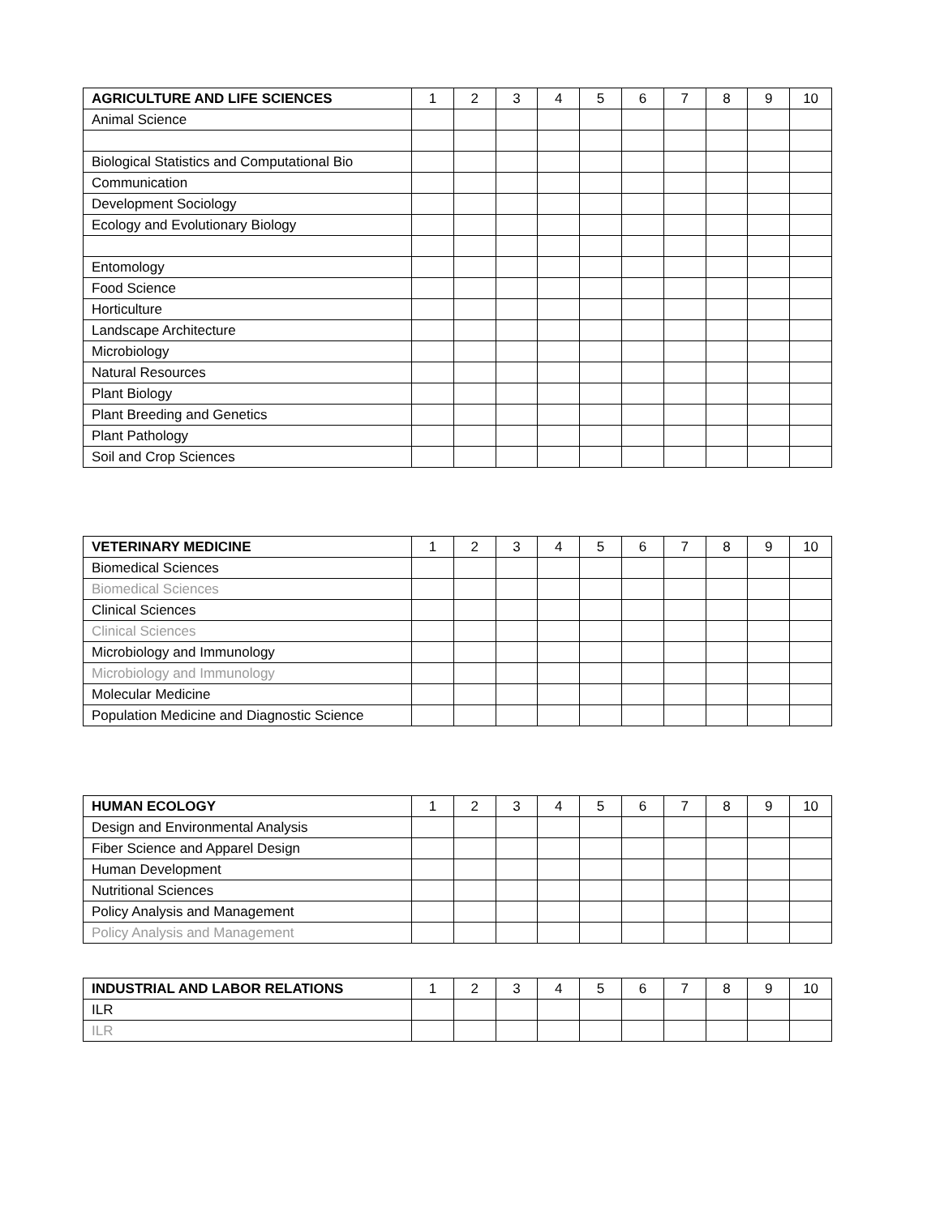| AGRICULTURE AND LIFE SCIENCES | 1 | 2 | 3 | 4 | 5 | 6 | 7 | 8 | 9 | 10 |
| --- | --- | --- | --- | --- | --- | --- | --- | --- | --- | --- |
| Animal Science | | | | | | | | | | |
| Biological Statistics and Computational Bio | | | | | | | | | | |
| Communication | | | | | | | | | | |
| Development Sociology | | | | | | | | | | |
| Ecology and Evolutionary Biology | | | | | | | | | | |
| Entomology | | | | | | | | | | |
| Food Science | | | | | | | | | | |
| Horticulture | | | | | | | | | | |
| Landscape Architecture | | | | | | | | | | |
| Microbiology | | | | | | | | | | |
| Natural Resources | | | | | | | | | | |
| Plant Biology | | | | | | | | | | |
| Plant Breeding and Genetics | | | | | | | | | | |
| Plant Pathology | | | | | | | | | | |
| Soil and Crop Sciences | | | | | | | | | | |
| VETERINARY MEDICINE | 1 | 2 | 3 | 4 | 5 | 6 | 7 | 8 | 9 | 10 |
| --- | --- | --- | --- | --- | --- | --- | --- | --- | --- | --- |
| Biomedical Sciences | | | | | | | | | | |
| Biomedical Sciences | | | | | | | | | | |
| Clinical Sciences | | | | | | | | | | |
| Clinical Sciences | | | | | | | | | | |
| Microbiology and Immunology | | | | | | | | | | |
| Microbiology and Immunology | | | | | | | | | | |
| Molecular Medicine | | | | | | | | | | |
| Population Medicine and Diagnostic Science | | | | | | | | | | |
| HUMAN ECOLOGY | 1 | 2 | 3 | 4 | 5 | 6 | 7 | 8 | 9 | 10 |
| --- | --- | --- | --- | --- | --- | --- | --- | --- | --- | --- |
| Design and Environmental Analysis | | | | | | | | | | |
| Fiber Science and Apparel Design | | | | | | | | | | |
| Human Development | | | | | | | | | | |
| Nutritional Sciences | | | | | | | | | | |
| Policy Analysis and Management | | | | | | | | | | |
| Policy Analysis and Management | | | | | | | | | | |
| INDUSTRIAL AND LABOR RELATIONS | 1 | 2 | 3 | 4 | 5 | 6 | 7 | 8 | 9 | 10 |
| --- | --- | --- | --- | --- | --- | --- | --- | --- | --- | --- |
| ILR | | | | | | | | | | |
| ILR | | | | | | | | | | |